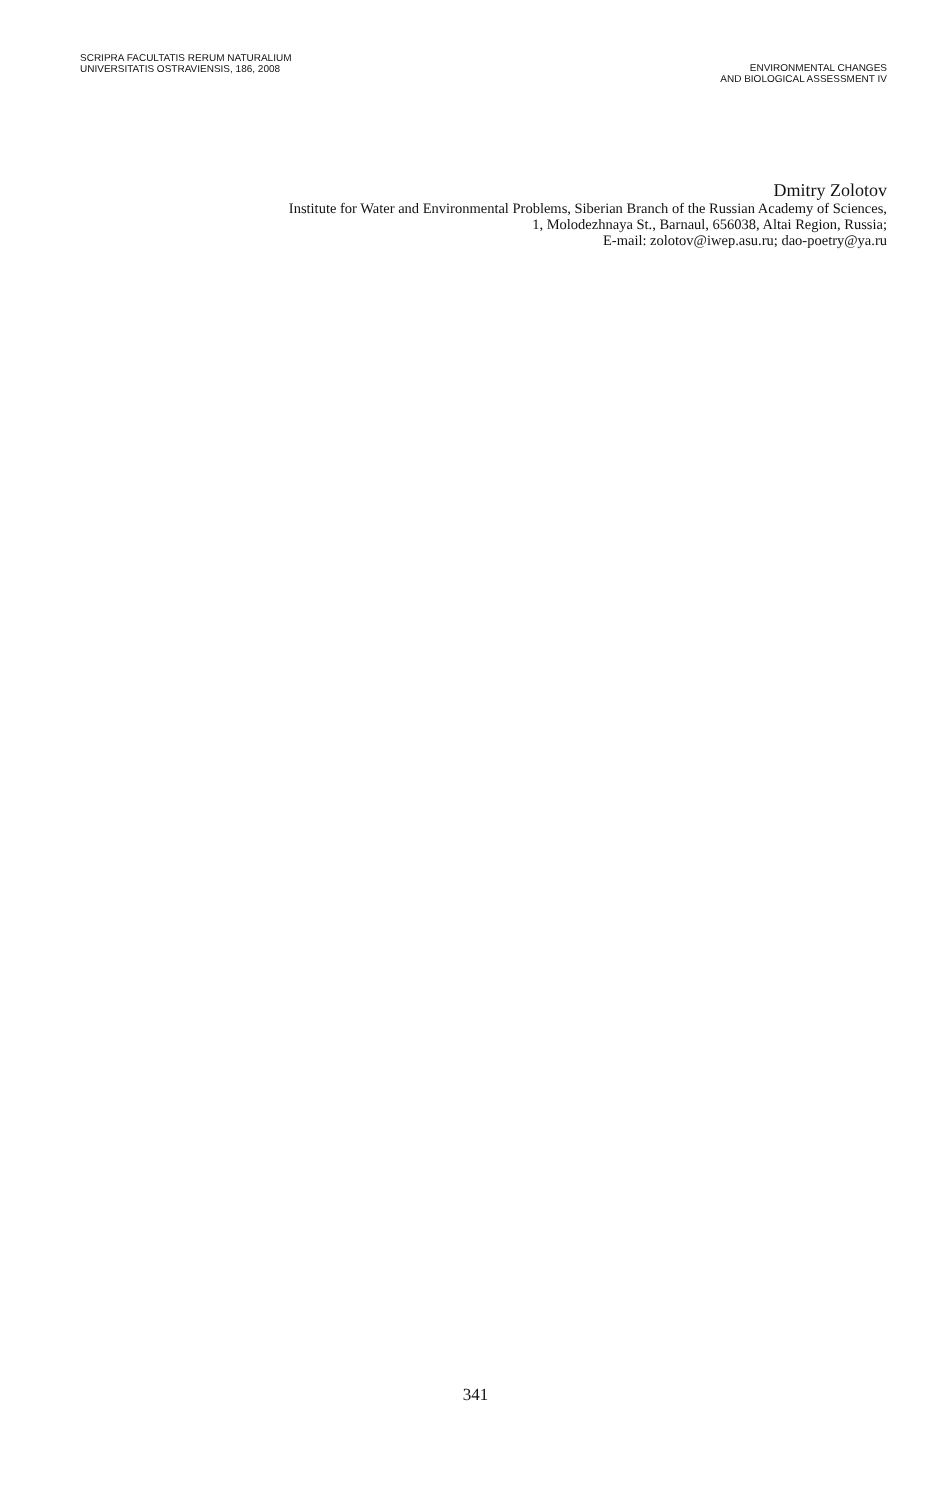SCRIPRA FACULTATIS RERUM NATURALIUM
UNIVERSITATIS OSTRAVIENSIS, 186, 2008
ENVIRONMENTAL CHANGES
AND BIOLOGICAL ASSESSMENT IV
Dmitry Zolotov
Institute for Water and Environmental Problems, Siberian Branch of the Russian Academy of Sciences,
1, Molodezhnaya St., Barnaul, 656038, Altai Region, Russia;
E-mail: zolotov@iwep.asu.ru; dao-poetry@ya.ru
341